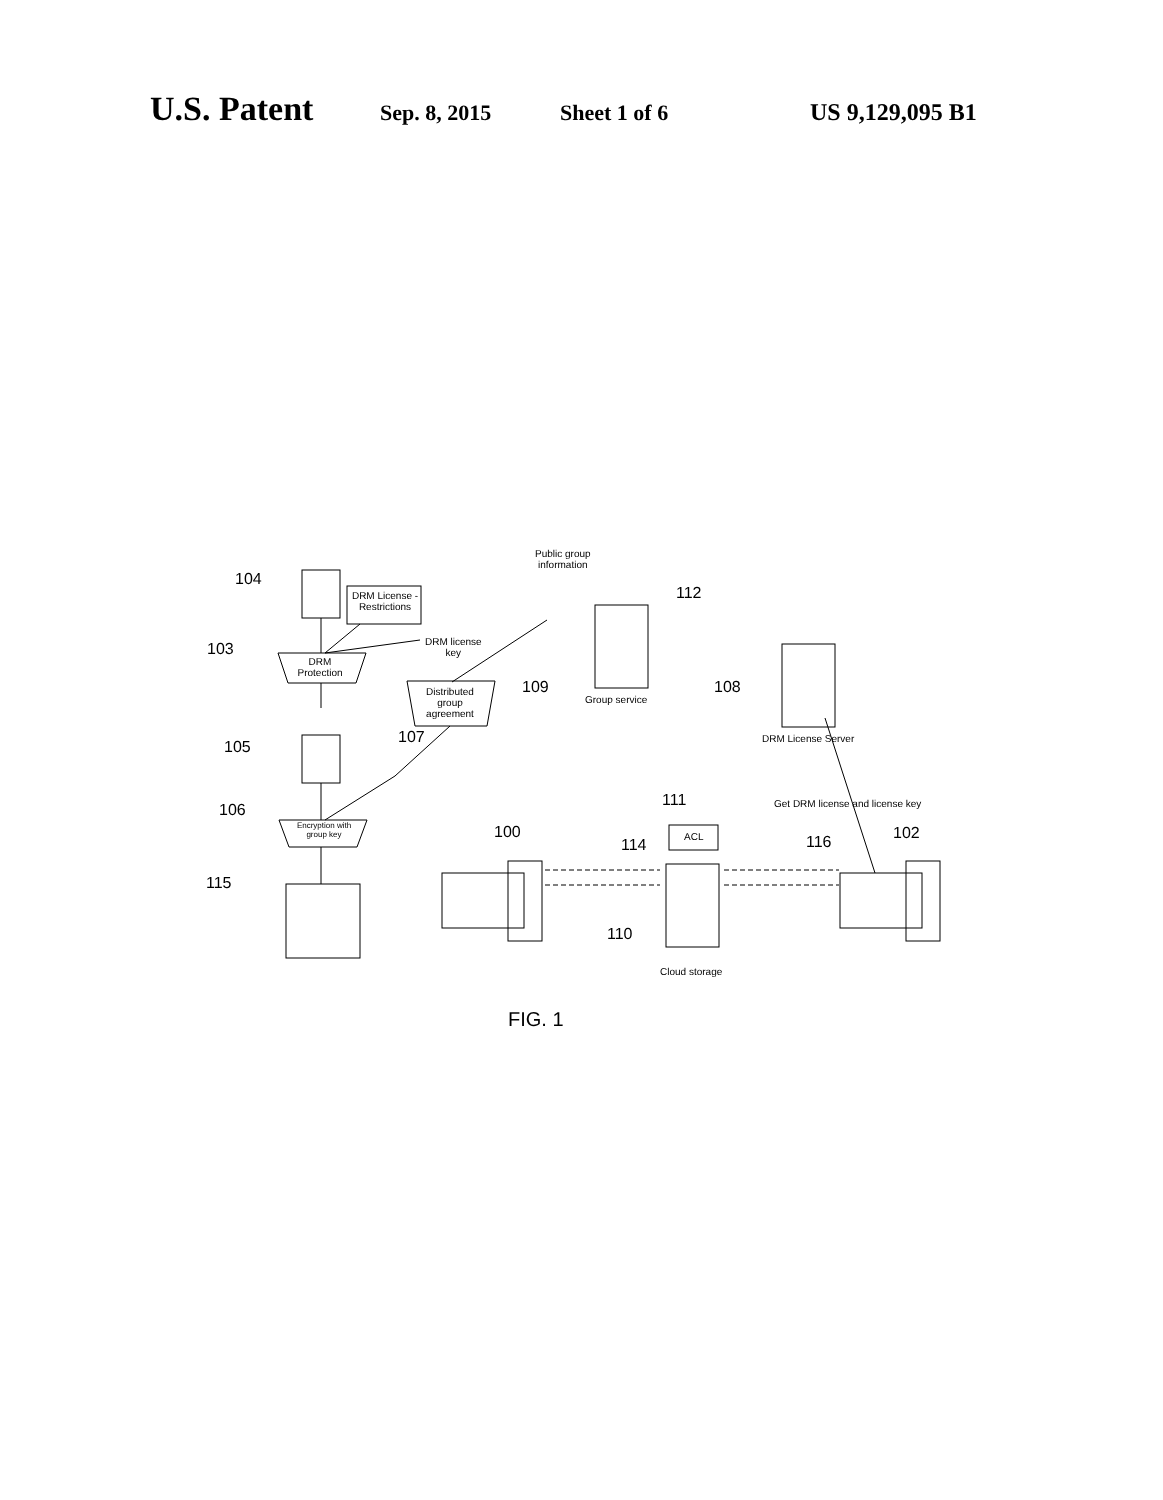U.S. Patent Sep. 8, 2015 Sheet 1 of 6 US 9,129,095 B1
104
DRM License - Restrictions
DRM license
key
Public group
information
112
103
DRM Protection
Distributed group agreement
109
Group service
108
DRM License Server
105
107
106
Encryption with group key
111
Get DRM license and license key
100
114 ACL 116 102
115
110
Cloud storage
FIG. 1